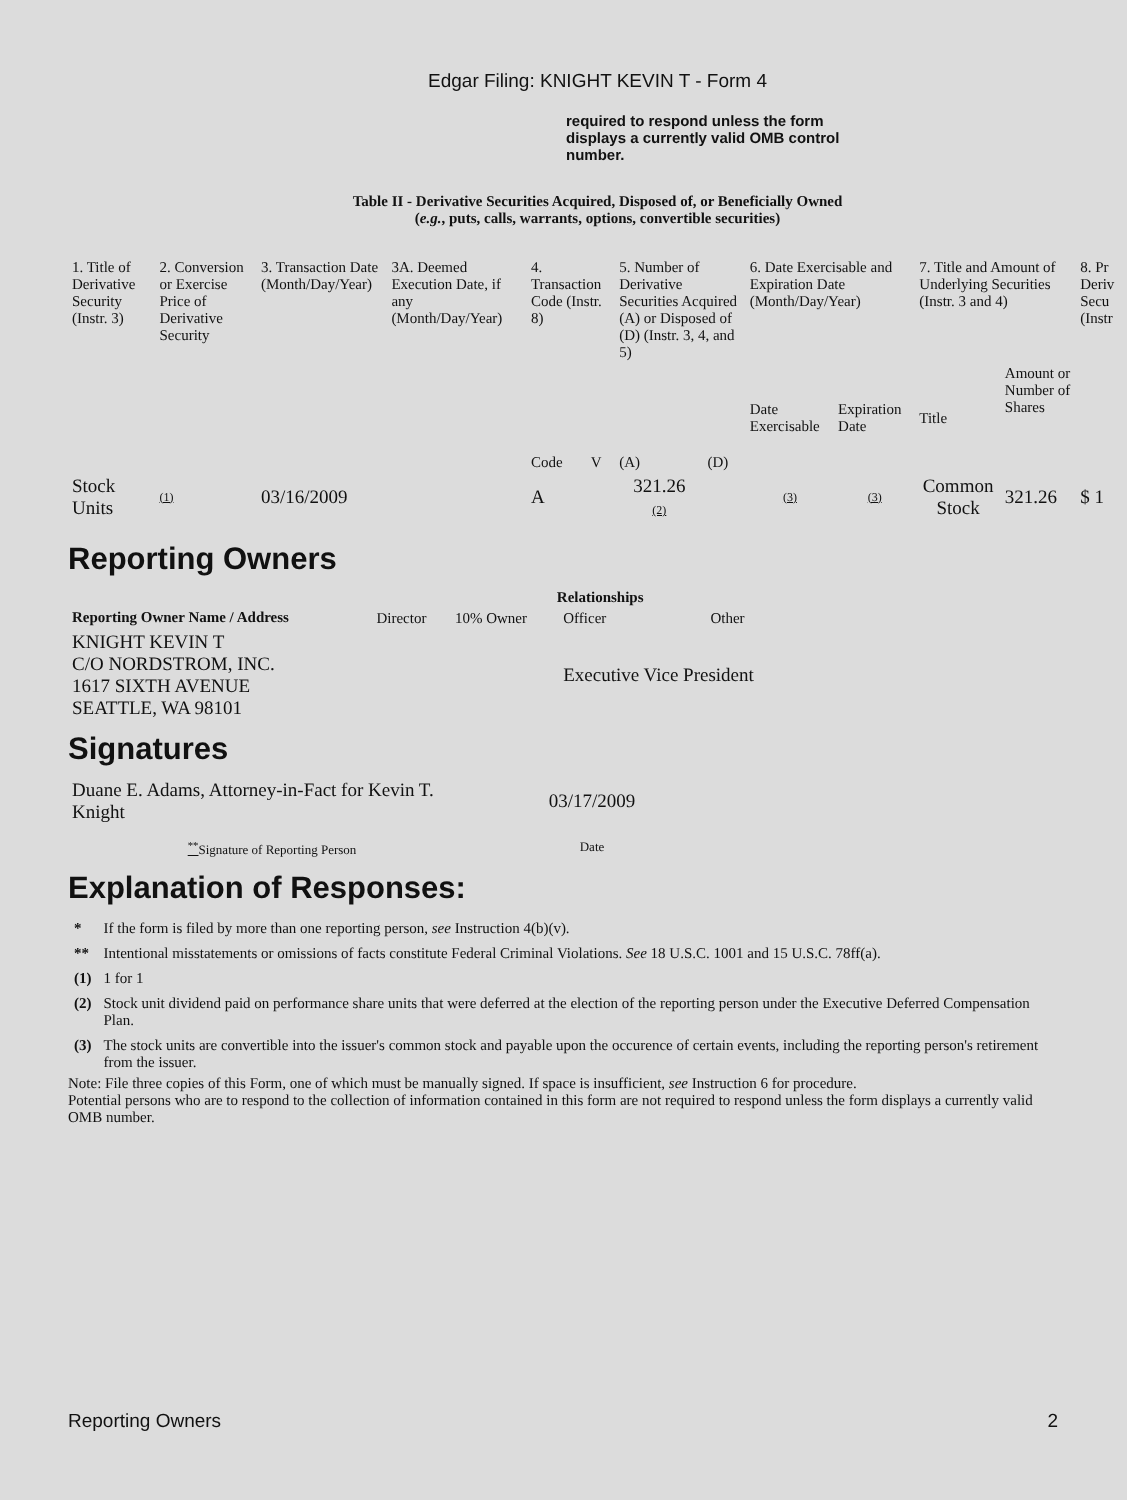Edgar Filing: KNIGHT KEVIN T - Form 4
required to respond unless the form displays a currently valid OMB control number.
Table II - Derivative Securities Acquired, Disposed of, or Beneficially Owned
(e.g., puts, calls, warrants, options, convertible securities)
| 1. Title of Derivative Security (Instr. 3) | 2. Conversion or Exercise Price of Derivative Security | 3. Transaction Date (Month/Day/Year) | 3A. Deemed Execution Date, if any (Month/Day/Year) | 4. Transaction Code (Instr. 8) | | 5. Number of Derivative Securities Acquired (A) or Disposed of (D) (Instr. 3, 4, and 5) | | 6. Date Exercisable and Expiration Date (Month/Day/Year) | | 7. Title and Amount of Underlying Securities (Instr. 3 and 4) | | 8. Pr Deriv Secu (Instr |
| | | | | Code | V | (A) | (D) | Date Exercisable | Expiration Date | Title | Amount or Number of Shares | |
| Stock Units | (1) | 03/16/2009 | | A | | 321.26 (2) | | (3) | (3) | Common Stock | 321.26 | $ 1 |
Reporting Owners
| Reporting Owner Name / Address | Relationships | | | |
| --- | --- | --- | --- | --- |
| | Director | 10% Owner | Officer | Other |
| KNIGHT KEVIN T C/O NORDSTROM, INC. 1617 SIXTH AVENUE SEATTLE, WA 98101 | | | Executive Vice President | |
Signatures
| Duane E. Adams, Attorney-in-Fact for Kevin T. Knight | 03/17/2009 |
| <sup>**</sup> Signature of Reporting Person | Date |
Explanation of Responses:
| * | If the form is filed by more than one reporting person, see Instruction 4(b)(v). |
| ** | Intentional misstatements or omissions of facts constitute Federal Criminal Violations. See 18 U.S.C. 1001 and 15 U.S.C. 78ff(a). |
| (1) | 1 for 1 |
| (2) | Stock unit dividend paid on performance share units that were deferred at the election of the reporting person under the Executive Deferred Compensation Plan. |
| (3) | The stock units are convertible into the issuer's common stock and payable upon the occurence of certain events, including the reporting person's retirement from the issuer. |
Note: File three copies of this Form, one of which must be manually signed. If space is insufficient, see Instruction 6 for procedure.
Potential persons who are to respond to the collection of information contained in this form are not required to respond unless the form displays a currently valid OMB number.
Reporting Owners 2